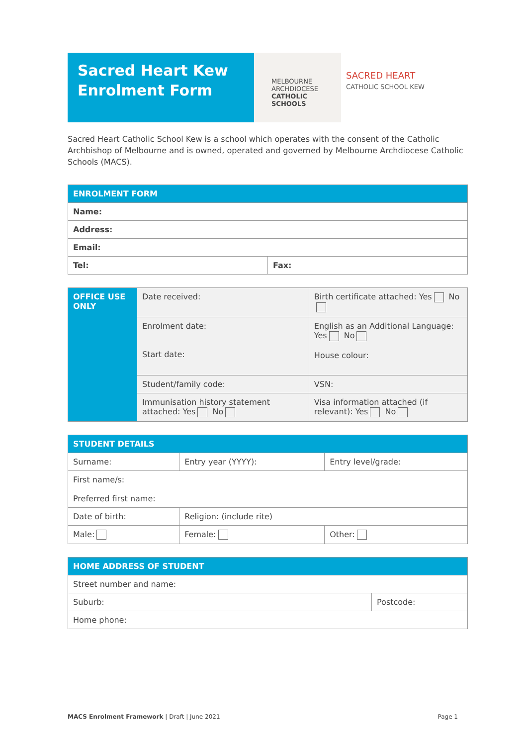Sacred Heart Kew
Enrolment Form
MELBOURNE
ARCHDIOCESE
CATHOLIC SCHOOLS
SACRED HEART
CATHOLIC SCHOOL KEW
Sacred Heart Catholic School Kew is a school which operates with the consent of the Catholic Archbishop of Melbourne and is owned, operated and governed by Melbourne Archdiocese Catholic Schools (MACS).
| ENROLMENT FORM | |
| --- | --- |
| Name: | |
| Address: | |
| Email: | |
| Tel: | Fax: |
| OFFICE USE ONLY | Date received: | Birth certificate attached: Yes No |
| | Enrolment date: Start date: | English as an Additional Language: Yes No House colour: |
| | Student/family code: | VSN: |
| | Immunisation history statement attached: Yes No | Visa information attached (if relevant): Yes No |
| STUDENT DETAILS | | | |
| --- | --- | --- | --- |
| Surname: | | Entry year (YYYY): | Entry level/grade: |
| First name/s: Preferred first name: | | | |
| Date of birth: | Religion: (include rite) | | |
| Male: | Female: | | Other: |
| HOME ADDRESS OF STUDENT | |
| --- | --- |
| Street number and name: | |
| Suburb: | Postcode: |
| Home phone: | |
MACS Enrolment Framework | Draft | June 2021 Page 1